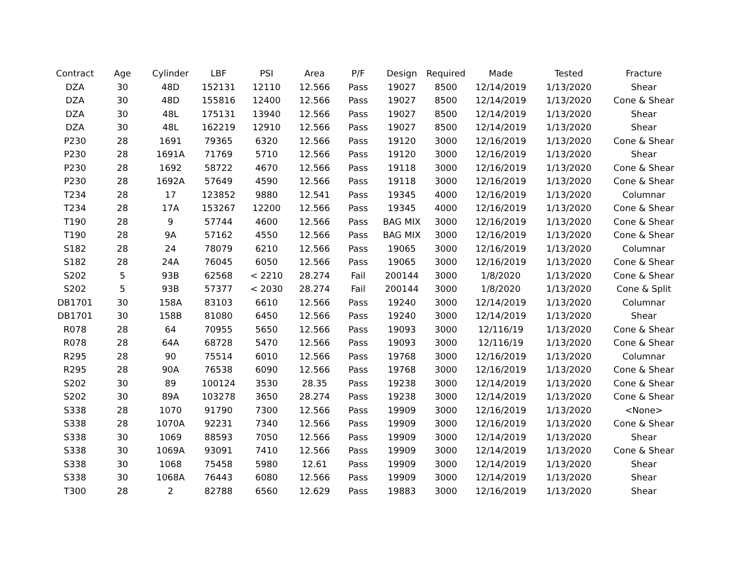| Contract | Age | Cylinder | LBF | PSI | Area | P/F | Design | Required | Made | Tested | Fracture |
| --- | --- | --- | --- | --- | --- | --- | --- | --- | --- | --- | --- |
| DZA | 30 | 48D | 152131 | 12110 | 12.566 | Pass | 19027 | 8500 | 12/14/2019 | 1/13/2020 | Shear |
| DZA | 30 | 48D | 155816 | 12400 | 12.566 | Pass | 19027 | 8500 | 12/14/2019 | 1/13/2020 | Cone & Shear |
| DZA | 30 | 48L | 175131 | 13940 | 12.566 | Pass | 19027 | 8500 | 12/14/2019 | 1/13/2020 | Shear |
| DZA | 30 | 48L | 162219 | 12910 | 12.566 | Pass | 19027 | 8500 | 12/14/2019 | 1/13/2020 | Shear |
| P230 | 28 | 1691 | 79365 | 6320 | 12.566 | Pass | 19120 | 3000 | 12/16/2019 | 1/13/2020 | Cone & Shear |
| P230 | 28 | 1691A | 71769 | 5710 | 12.566 | Pass | 19120 | 3000 | 12/16/2019 | 1/13/2020 | Shear |
| P230 | 28 | 1692 | 58722 | 4670 | 12.566 | Pass | 19118 | 3000 | 12/16/2019 | 1/13/2020 | Cone & Shear |
| P230 | 28 | 1692A | 57649 | 4590 | 12.566 | Pass | 19118 | 3000 | 12/16/2019 | 1/13/2020 | Cone & Shear |
| T234 | 28 | 17 | 123852 | 9880 | 12.541 | Pass | 19345 | 4000 | 12/16/2019 | 1/13/2020 | Columnar |
| T234 | 28 | 17A | 153267 | 12200 | 12.566 | Pass | 19345 | 4000 | 12/16/2019 | 1/13/2020 | Cone & Shear |
| T190 | 28 | 9 | 57744 | 4600 | 12.566 | Pass | BAG MIX | 3000 | 12/16/2019 | 1/13/2020 | Cone & Shear |
| T190 | 28 | 9A | 57162 | 4550 | 12.566 | Pass | BAG MIX | 3000 | 12/16/2019 | 1/13/2020 | Cone & Shear |
| S182 | 28 | 24 | 78079 | 6210 | 12.566 | Pass | 19065 | 3000 | 12/16/2019 | 1/13/2020 | Columnar |
| S182 | 28 | 24A | 76045 | 6050 | 12.566 | Pass | 19065 | 3000 | 12/16/2019 | 1/13/2020 | Cone & Shear |
| S202 | 5 | 93B | 62568 | < 2210 | 28.274 | Fail | 200144 | 3000 | 1/8/2020 | 1/13/2020 | Cone & Shear |
| S202 | 5 | 93B | 57377 | < 2030 | 28.274 | Fail | 200144 | 3000 | 1/8/2020 | 1/13/2020 | Cone & Split |
| DB1701 | 30 | 158A | 83103 | 6610 | 12.566 | Pass | 19240 | 3000 | 12/14/2019 | 1/13/2020 | Columnar |
| DB1701 | 30 | 158B | 81080 | 6450 | 12.566 | Pass | 19240 | 3000 | 12/14/2019 | 1/13/2020 | Shear |
| R078 | 28 | 64 | 70955 | 5650 | 12.566 | Pass | 19093 | 3000 | 12/116/19 | 1/13/2020 | Cone & Shear |
| R078 | 28 | 64A | 68728 | 5470 | 12.566 | Pass | 19093 | 3000 | 12/116/19 | 1/13/2020 | Cone & Shear |
| R295 | 28 | 90 | 75514 | 6010 | 12.566 | Pass | 19768 | 3000 | 12/16/2019 | 1/13/2020 | Columnar |
| R295 | 28 | 90A | 76538 | 6090 | 12.566 | Pass | 19768 | 3000 | 12/16/2019 | 1/13/2020 | Cone & Shear |
| S202 | 30 | 89 | 100124 | 3530 | 28.35 | Pass | 19238 | 3000 | 12/14/2019 | 1/13/2020 | Cone & Shear |
| S202 | 30 | 89A | 103278 | 3650 | 28.274 | Pass | 19238 | 3000 | 12/14/2019 | 1/13/2020 | Cone & Shear |
| S338 | 28 | 1070 | 91790 | 7300 | 12.566 | Pass | 19909 | 3000 | 12/16/2019 | 1/13/2020 | <None> |
| S338 | 28 | 1070A | 92231 | 7340 | 12.566 | Pass | 19909 | 3000 | 12/16/2019 | 1/13/2020 | Cone & Shear |
| S338 | 30 | 1069 | 88593 | 7050 | 12.566 | Pass | 19909 | 3000 | 12/14/2019 | 1/13/2020 | Shear |
| S338 | 30 | 1069A | 93091 | 7410 | 12.566 | Pass | 19909 | 3000 | 12/14/2019 | 1/13/2020 | Cone & Shear |
| S338 | 30 | 1068 | 75458 | 5980 | 12.61 | Pass | 19909 | 3000 | 12/14/2019 | 1/13/2020 | Shear |
| S338 | 30 | 1068A | 76443 | 6080 | 12.566 | Pass | 19909 | 3000 | 12/14/2019 | 1/13/2020 | Shear |
| T300 | 28 | 2 | 82788 | 6560 | 12.629 | Pass | 19883 | 3000 | 12/16/2019 | 1/13/2020 | Shear |